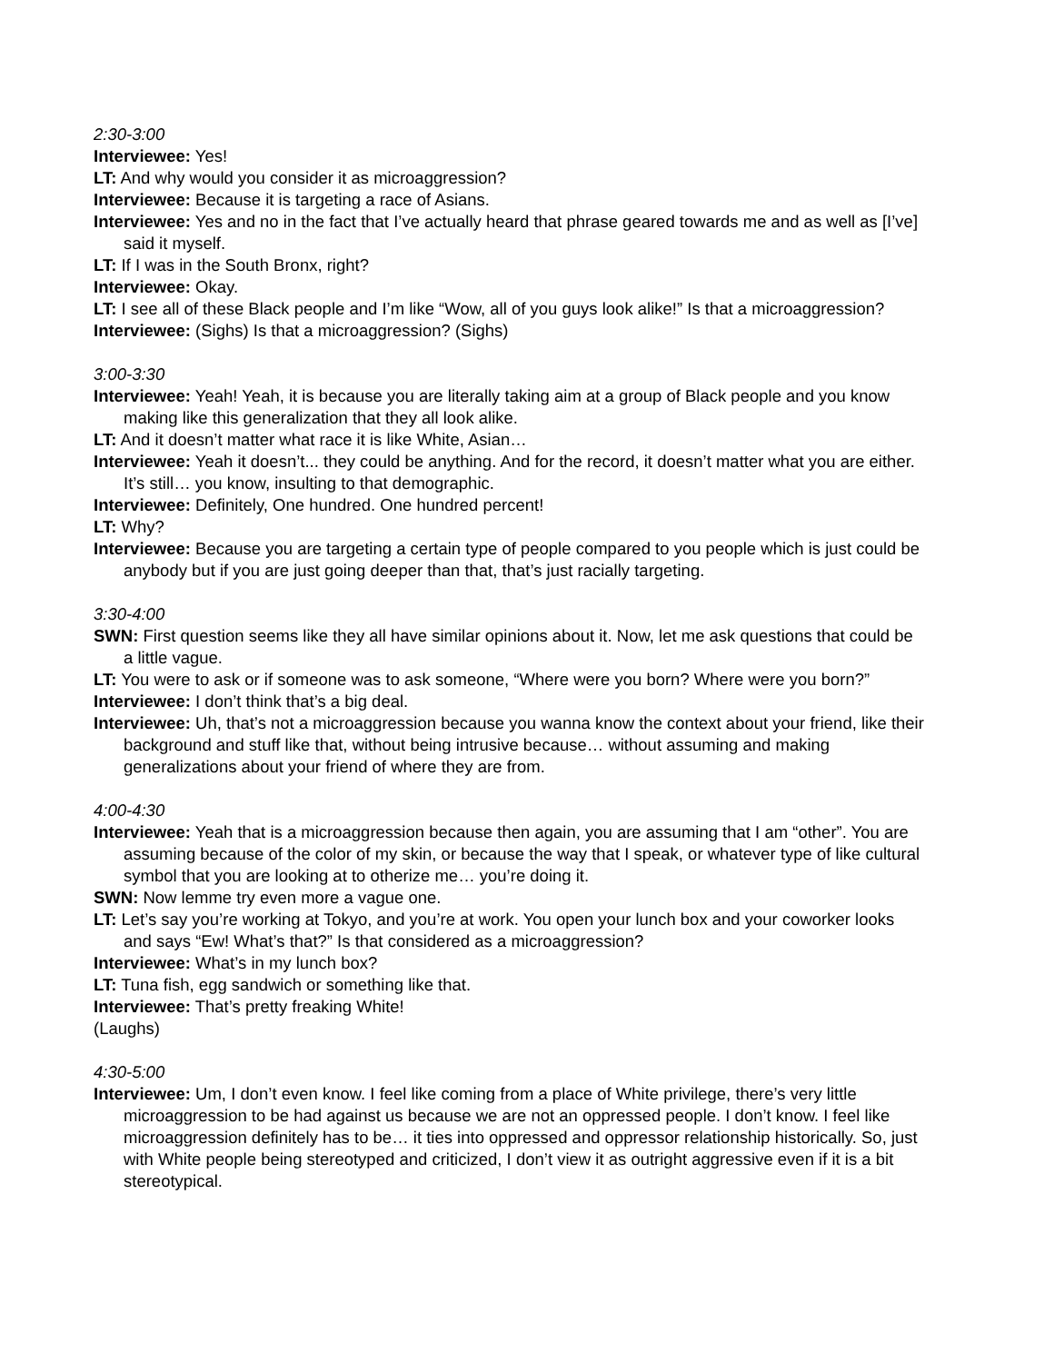2:30-3:00
Interviewee: Yes!
LT: And why would you consider it as microaggression?
Interviewee: Because it is targeting a race of Asians.
Interviewee: Yes and no in the fact that I’ve actually heard that phrase geared towards me and as well as [I’ve] said it myself.
LT: If I was in the South Bronx, right?
Interviewee: Okay.
LT: I see all of these Black people and I’m like “Wow, all of you guys look alike!” Is that a microaggression?
Interviewee: (Sighs) Is that a microaggression? (Sighs)
3:00-3:30
Interviewee: Yeah! Yeah, it is because you are literally taking aim at a group of Black people and you know making like this generalization that they all look alike.
LT: And it doesn’t matter what race it is like White, Asian…
Interviewee: Yeah it doesn’t... they could be anything. And for the record, it doesn’t matter what you are either. It’s still… you know, insulting to that demographic.
Interviewee: Definitely, One hundred. One hundred percent!
LT: Why?
Interviewee: Because you are targeting a certain type of people compared to you people which is just could be anybody but if you are just going deeper than that, that’s just racially targeting.
3:30-4:00
SWN: First question seems like they all have similar opinions about it. Now, let me ask questions that could be a little vague.
LT: You were to ask or if someone was to ask someone, “Where were you born? Where were you born?”
Interviewee: I don’t think that’s a big deal.
Interviewee: Uh, that’s not a microaggression because you wanna know the context about your friend, like their background and stuff like that, without being intrusive because… without assuming and making generalizations about your friend of where they are from.
4:00-4:30
Interviewee: Yeah that is a microaggression because then again, you are assuming that I am “other”. You are assuming because of the color of my skin, or because the way that I speak, or whatever type of like cultural symbol that you are looking at to otherize me… you’re doing it.
SWN: Now lemme try even more a vague one.
LT: Let’s say you’re working at Tokyo, and you’re at work. You open your lunch box and your coworker looks and says “Ew! What’s that?” Is that considered as a microaggression?
Interviewee: What’s in my lunch box?
LT: Tuna fish, egg sandwich or something like that.
Interviewee: That’s pretty freaking White!
(Laughs)
4:30-5:00
Interviewee: Um, I don’t even know. I feel like coming from a place of White privilege, there’s very little microaggression to be had against us because we are not an oppressed people. I don’t know. I feel like microaggression definitely has to be… it ties into oppressed and oppressor relationship historically. So, just with White people being stereotyped and criticized, I don’t view it as outright aggressive even if it is a bit stereotypical.